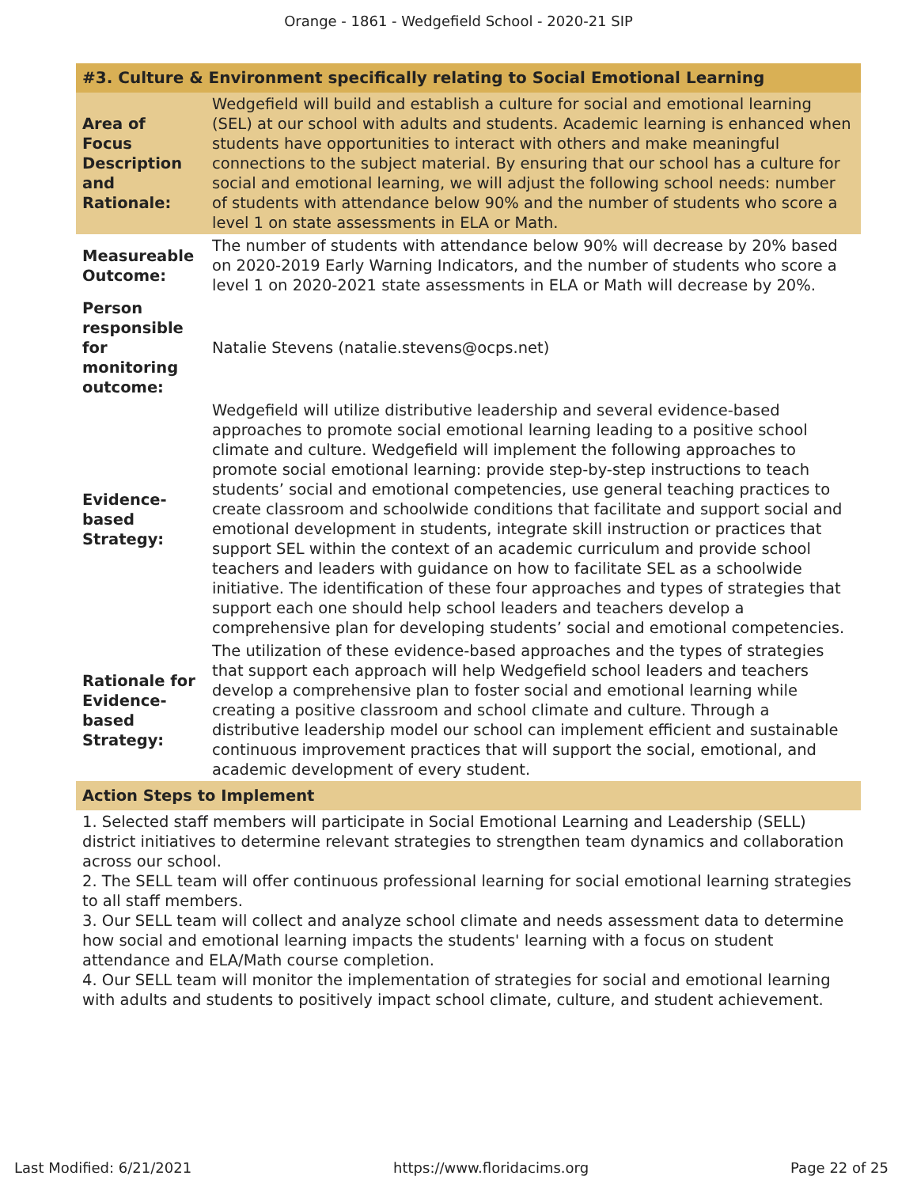Orange - 1861 - Wedgefield School - 2020-21 SIP
| #3. Culture & Environment specifically relating to Social Emotional Learning | |
| Area of Focus Description and Rationale: | Wedgefield will build and establish a culture for social and emotional learning (SEL) at our school with adults and students. Academic learning is enhanced when students have opportunities to interact with others and make meaningful connections to the subject material. By ensuring that our school has a culture for social and emotional learning, we will adjust the following school needs: number of students with attendance below 90% and the number of students who score a level 1 on state assessments in ELA or Math. |
| Measureable Outcome: | The number of students with attendance below 90% will decrease by 20% based on 2020-2019 Early Warning Indicators, and the number of students who score a level 1 on 2020-2021 state assessments in ELA or Math will decrease by 20%. |
| Person responsible for monitoring outcome: | Natalie Stevens (natalie.stevens@ocps.net) |
| Evidence-based Strategy: | Wedgefield will utilize distributive leadership and several evidence-based approaches to promote social emotional learning leading to a positive school climate and culture. Wedgefield will implement the following approaches to promote social emotional learning: provide step-by-step instructions to teach students’ social and emotional competencies, use general teaching practices to create classroom and schoolwide conditions that facilitate and support social and emotional development in students, integrate skill instruction or practices that support SEL within the context of an academic curriculum and provide school teachers and leaders with guidance on how to facilitate SEL as a schoolwide initiative. The identification of these four approaches and types of strategies that support each one should help school leaders and teachers develop a comprehensive plan for developing students’ social and emotional competencies. |
| Rationale for Evidence-based Strategy: | The utilization of these evidence-based approaches and the types of strategies that support each approach will help Wedgefield school leaders and teachers develop a comprehensive plan to foster social and emotional learning while creating a positive classroom and school climate and culture. Through a distributive leadership model our school can implement efficient and sustainable continuous improvement practices that will support the social, emotional, and academic development of every student. |
| Action Steps to Implement | |
| 1. Selected staff members will participate in Social Emotional Learning and Leadership (SELL) district initiatives to determine relevant strategies to strengthen team dynamics and collaboration across our school. 2. The SELL team will offer continuous professional learning for social emotional learning strategies to all staff members. 3. Our SELL team will collect and analyze school climate and needs assessment data to determine how social and emotional learning impacts the students' learning with a focus on student attendance and ELA/Math course completion. 4. Our SELL team will monitor the implementation of strategies for social and emotional learning with adults and students to positively impact school climate, culture, and student achievement. | |
Last Modified: 6/21/2021 https://www.floridacims.org Page 22 of 25